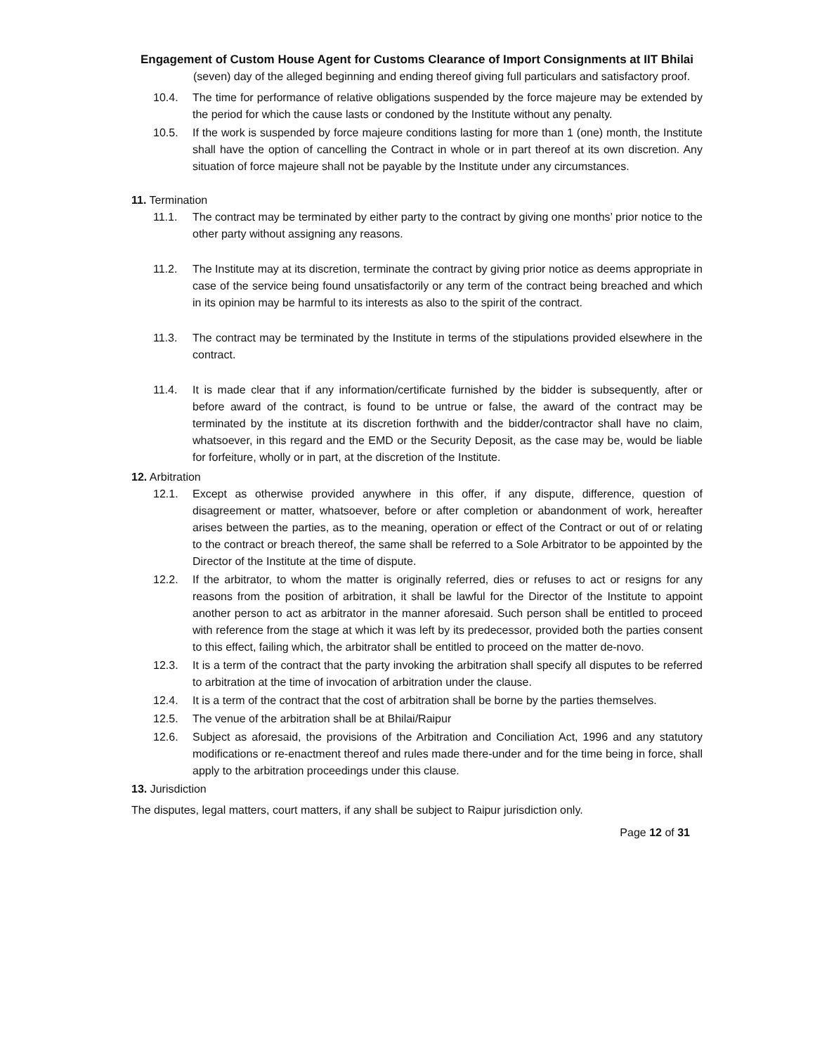Engagement of Custom House Agent for Customs Clearance of Import Consignments at IIT Bhilai
(seven) day of the alleged beginning and ending thereof giving full particulars and satisfactory proof.
10.4. The time for performance of relative obligations suspended by the force majeure may be extended by the period for which the cause lasts or condoned by the Institute without any penalty.
10.5. If the work is suspended by force majeure conditions lasting for more than 1 (one) month, the Institute shall have the option of cancelling the Contract in whole or in part thereof at its own discretion. Any situation of force majeure shall not be payable by the Institute under any circumstances.
11. Termination
11.1. The contract may be terminated by either party to the contract by giving one months’ prior notice to the other party without assigning any reasons.
11.2. The Institute may at its discretion, terminate the contract by giving prior notice as deems appropriate in case of the service being found unsatisfactorily or any term of the contract being breached and which in its opinion may be harmful to its interests as also to the spirit of the contract.
11.3. The contract may be terminated by the Institute in terms of the stipulations provided elsewhere in the contract.
11.4. It is made clear that if any information/certificate furnished by the bidder is subsequently, after or before award of the contract, is found to be untrue or false, the award of the contract may be terminated by the institute at its discretion forthwith and the bidder/contractor shall have no claim, whatsoever, in this regard and the EMD or the Security Deposit, as the case may be, would be liable for forfeiture, wholly or in part, at the discretion of the Institute.
12. Arbitration
12.1. Except as otherwise provided anywhere in this offer, if any dispute, difference, question of disagreement or matter, whatsoever, before or after completion or abandonment of work, hereafter arises between the parties, as to the meaning, operation or effect of the Contract or out of or relating to the contract or breach thereof, the same shall be referred to a Sole Arbitrator to be appointed by the Director of the Institute at the time of dispute.
12.2. If the arbitrator, to whom the matter is originally referred, dies or refuses to act or resigns for any reasons from the position of arbitration, it shall be lawful for the Director of the Institute to appoint another person to act as arbitrator in the manner aforesaid. Such person shall be entitled to proceed with reference from the stage at which it was left by its predecessor, provided both the parties consent to this effect, failing which, the arbitrator shall be entitled to proceed on the matter de-novo.
12.3. It is a term of the contract that the party invoking the arbitration shall specify all disputes to be referred to arbitration at the time of invocation of arbitration under the clause.
12.4. It is a term of the contract that the cost of arbitration shall be borne by the parties themselves.
12.5. The venue of the arbitration shall be at Bhilai/Raipur
12.6. Subject as aforesaid, the provisions of the Arbitration and Conciliation Act, 1996 and any statutory modifications or re-enactment thereof and rules made there-under and for the time being in force, shall apply to the arbitration proceedings under this clause.
13. Jurisdiction
The disputes, legal matters, court matters, if any shall be subject to Raipur jurisdiction only.
Page 12 of 31